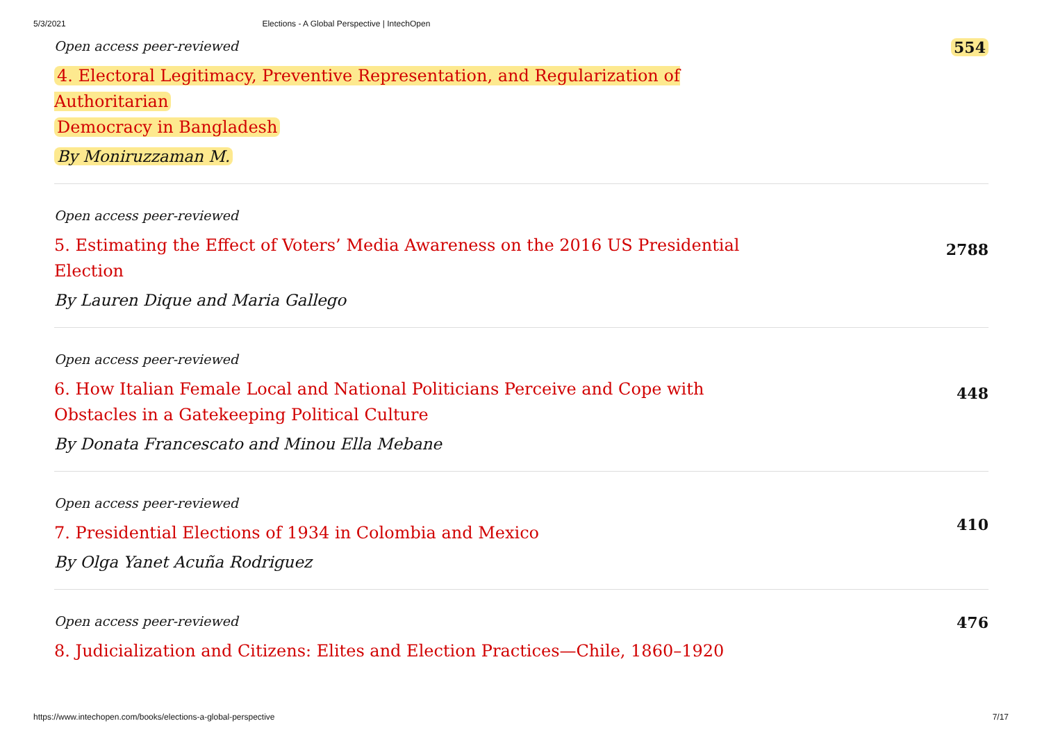5/3/2021 Elections - A Global Perspective | IntechOpen
Open access peer-reviewed
4. Electoral Legitimacy, Preventive Representation, and Regularization of Authoritarian
Democracy in Bangladesh
By Moniruzzaman M.
554
Open access peer-reviewed
5. Estimating the Effect of Voters’ Media Awareness on the 2016 US Presidential Election
By Lauren Dique and Maria Gallego
2788
Open access peer-reviewed
6. How Italian Female Local and National Politicians Perceive and Cope with Obstacles in a Gatekeeping Political Culture
By Donata Francescato and Minou Ella Mebane
448
Open access peer-reviewed
7. Presidential Elections of 1934 in Colombia and Mexico
By Olga Yanet Acuña Rodriguez
410
Open access peer-reviewed
8. Judicialization and Citizens: Elites and Election Practices—Chile, 1860–1920
476
https://www.intechopen.com/books/elections-a-global-perspective 7/17